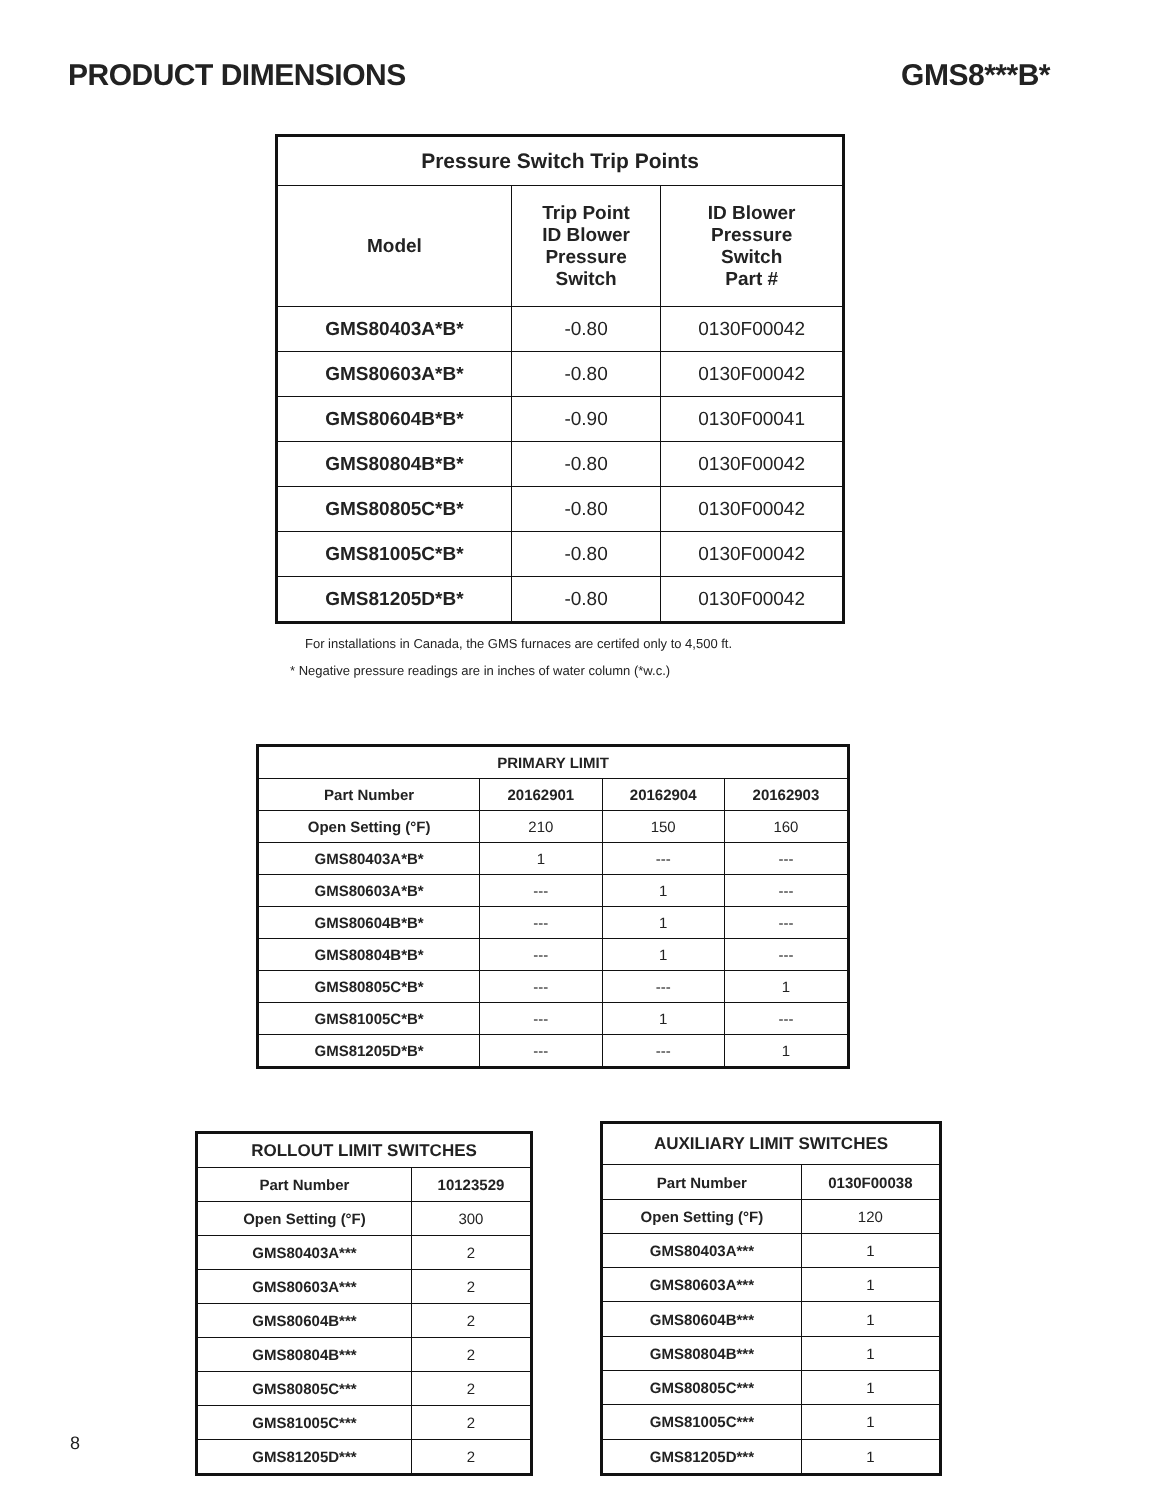PRODUCT DIMENSIONS GMS8***B*
| Pressure Switch Trip Points | | |
| --- | --- | --- |
| Model | Trip Point ID Blower Pressure Switch | ID Blower Pressure Switch Part # |
| GMS80403A*B* | -0.80 | 0130F00042 |
| GMS80603A*B* | -0.80 | 0130F00042 |
| GMS80604B*B* | -0.90 | 0130F00041 |
| GMS80804B*B* | -0.80 | 0130F00042 |
| GMS80805C*B* | -0.80 | 0130F00042 |
| GMS81005C*B* | -0.80 | 0130F00042 |
| GMS81205D*B* | -0.80 | 0130F00042 |
For installations in Canada, the GMS furnaces are certifed only to 4,500 ft.
* Negative pressure readings are in inches of water column (*w.c.)
| PRIMARY LIMIT | | | |
| --- | --- | --- | --- |
| Part Number | 20162901 | 20162904 | 20162903 |
| Open Setting (°F) | 210 | 150 | 160 |
| GMS80403A*B* | 1 | --- | --- |
| GMS80603A*B* | --- | 1 | --- |
| GMS80604B*B* | --- | 1 | --- |
| GMS80804B*B* | --- | 1 | --- |
| GMS80805C*B* | --- | --- | 1 |
| GMS81005C*B* | --- | 1 | --- |
| GMS81205D*B* | --- | --- | 1 |
| ROLLOUT LIMIT SWITCHES | |
| --- | --- |
| Part Number | 10123529 |
| Open Setting (°F) | 300 |
| GMS80403A*** | 2 |
| GMS80603A*** | 2 |
| GMS80604B*** | 2 |
| GMS80804B*** | 2 |
| GMS80805C*** | 2 |
| GMS81005C*** | 2 |
| GMS81205D*** | 2 |
| AUXILIARY LIMIT SWITCHES | |
| --- | --- |
| Part Number | 0130F00038 |
| Open Setting (°F) | 120 |
| GMS80403A*** | 1 |
| GMS80603A*** | 1 |
| GMS80604B*** | 1 |
| GMS80804B*** | 1 |
| GMS80805C*** | 1 |
| GMS81005C*** | 1 |
| GMS81205D*** | 1 |
8